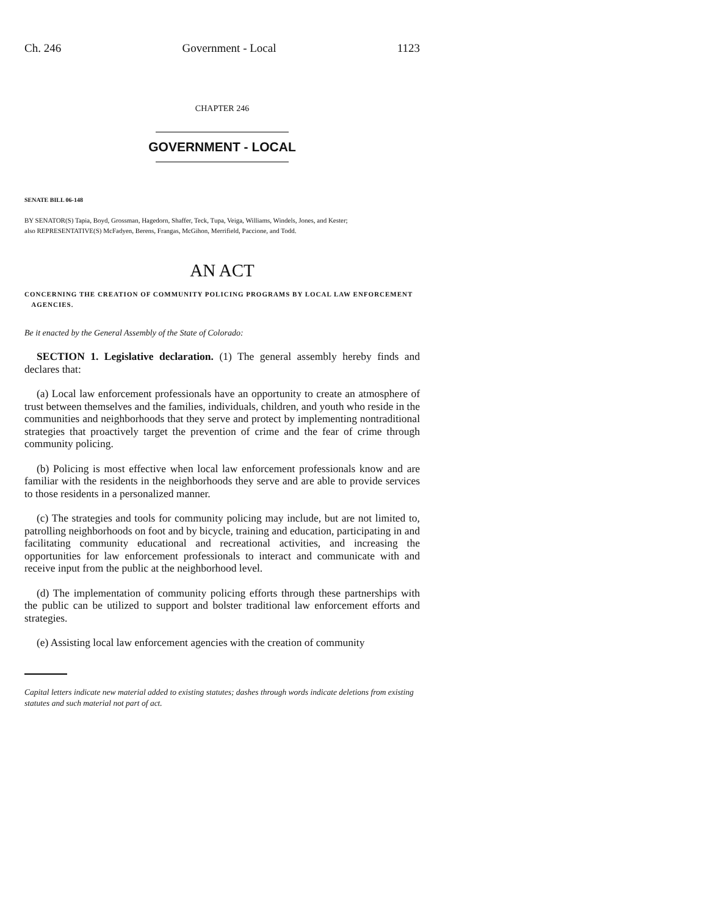Ch. 246 Government - Local 1123
CHAPTER 246
GOVERNMENT - LOCAL
SENATE BILL 06-148
BY SENATOR(S) Tapia, Boyd, Grossman, Hagedorn, Shaffer, Teck, Tupa, Veiga, Williams, Windels, Jones, and Kester;
also REPRESENTATIVE(S) McFadyen, Berens, Frangas, McGihon, Merrifield, Paccione, and Todd.
AN ACT
CONCERNING THE CREATION OF COMMUNITY POLICING PROGRAMS BY LOCAL LAW ENFORCEMENT
AGENCIES.
Be it enacted by the General Assembly of the State of Colorado:
SECTION 1. Legislative declaration. (1) The general assembly hereby finds and declares that:
(a) Local law enforcement professionals have an opportunity to create an atmosphere of trust between themselves and the families, individuals, children, and youth who reside in the communities and neighborhoods that they serve and protect by implementing nontraditional strategies that proactively target the prevention of crime and the fear of crime through community policing.
(b) Policing is most effective when local law enforcement professionals know and are familiar with the residents in the neighborhoods they serve and are able to provide services to those residents in a personalized manner.
(c) The strategies and tools for community policing may include, but are not limited to, patrolling neighborhoods on foot and by bicycle, training and education, participating in and facilitating community educational and recreational activities, and increasing the opportunities for law enforcement professionals to interact and communicate with and receive input from the public at the neighborhood level.
(d) The implementation of community policing efforts through these partnerships with the public can be utilized to support and bolster traditional law enforcement efforts and strategies.
(e) Assisting local law enforcement agencies with the creation of community
Capital letters indicate new material added to existing statutes; dashes through words indicate deletions from existing statutes and such material not part of act.